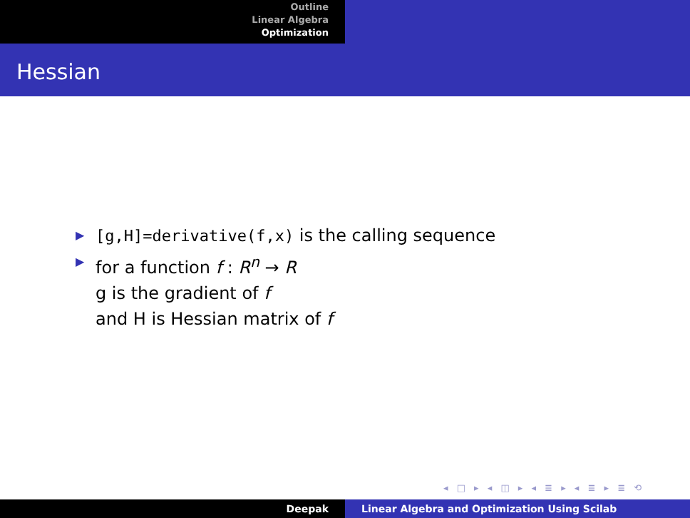Outline
Linear Algebra
Optimization
Hessian
▶ [g,H]=derivative(f,x) is the calling sequence
▶ for a function f : R<sup>n</sup> → R
g is the gradient of f
and H is Hessian matrix of f
◂ □ ▸ ◂ ◫ ▸ ◂ ≣ ▸ ◂ ≣ ▸ ≣ ⟲
Deepak Linear Algebra and Optimization Using Scilab